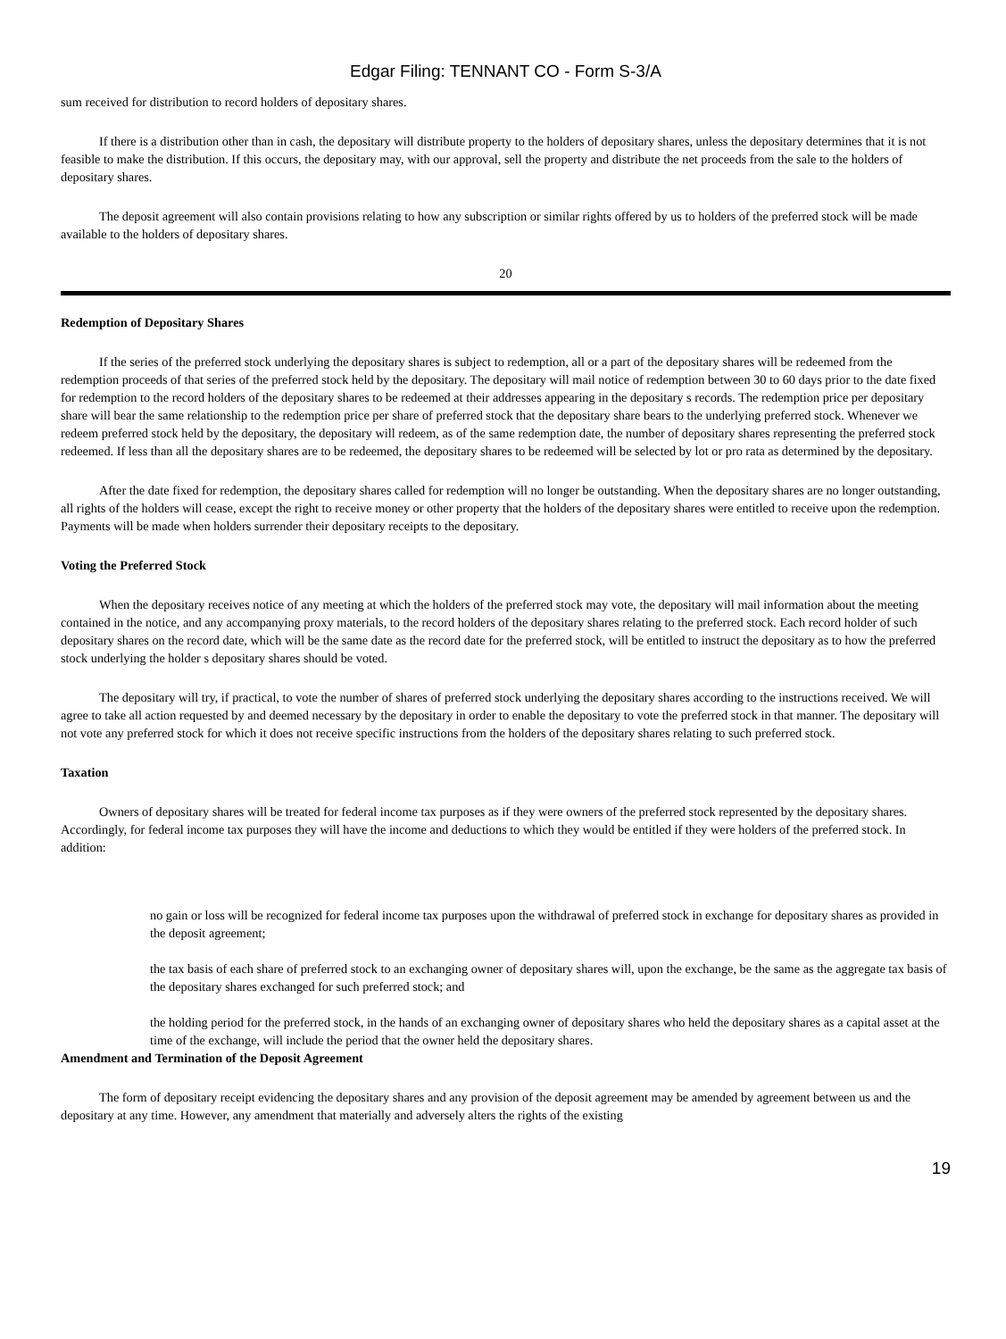Edgar Filing: TENNANT CO - Form S-3/A
sum received for distribution to record holders of depositary shares.
If there is a distribution other than in cash, the depositary will distribute property to the holders of depositary shares, unless the depositary determines that it is not feasible to make the distribution. If this occurs, the depositary may, with our approval, sell the property and distribute the net proceeds from the sale to the holders of depositary shares.
The deposit agreement will also contain provisions relating to how any subscription or similar rights offered by us to holders of the preferred stock will be made available to the holders of depositary shares.
20
Redemption of Depositary Shares
If the series of the preferred stock underlying the depositary shares is subject to redemption, all or a part of the depositary shares will be redeemed from the redemption proceeds of that series of the preferred stock held by the depositary. The depositary will mail notice of redemption between 30 to 60 days prior to the date fixed for redemption to the record holders of the depositary shares to be redeemed at their addresses appearing in the depositary s records. The redemption price per depositary share will bear the same relationship to the redemption price per share of preferred stock that the depositary share bears to the underlying preferred stock. Whenever we redeem preferred stock held by the depositary, the depositary will redeem, as of the same redemption date, the number of depositary shares representing the preferred stock redeemed. If less than all the depositary shares are to be redeemed, the depositary shares to be redeemed will be selected by lot or pro rata as determined by the depositary.
After the date fixed for redemption, the depositary shares called for redemption will no longer be outstanding. When the depositary shares are no longer outstanding, all rights of the holders will cease, except the right to receive money or other property that the holders of the depositary shares were entitled to receive upon the redemption. Payments will be made when holders surrender their depositary receipts to the depositary.
Voting the Preferred Stock
When the depositary receives notice of any meeting at which the holders of the preferred stock may vote, the depositary will mail information about the meeting contained in the notice, and any accompanying proxy materials, to the record holders of the depositary shares relating to the preferred stock. Each record holder of such depositary shares on the record date, which will be the same date as the record date for the preferred stock, will be entitled to instruct the depositary as to how the preferred stock underlying the holder s depositary shares should be voted.
The depositary will try, if practical, to vote the number of shares of preferred stock underlying the depositary shares according to the instructions received. We will agree to take all action requested by and deemed necessary by the depositary in order to enable the depositary to vote the preferred stock in that manner. The depositary will not vote any preferred stock for which it does not receive specific instructions from the holders of the depositary shares relating to such preferred stock.
Taxation
Owners of depositary shares will be treated for federal income tax purposes as if they were owners of the preferred stock represented by the depositary shares. Accordingly, for federal income tax purposes they will have the income and deductions to which they would be entitled if they were holders of the preferred stock. In addition:
no gain or loss will be recognized for federal income tax purposes upon the withdrawal of preferred stock in exchange for depositary shares as provided in the deposit agreement;
the tax basis of each share of preferred stock to an exchanging owner of depositary shares will, upon the exchange, be the same as the aggregate tax basis of the depositary shares exchanged for such preferred stock; and
the holding period for the preferred stock, in the hands of an exchanging owner of depositary shares who held the depositary shares as a capital asset at the time of the exchange, will include the period that the owner held the depositary shares.
Amendment and Termination of the Deposit Agreement
The form of depositary receipt evidencing the depositary shares and any provision of the deposit agreement may be amended by agreement between us and the depositary at any time. However, any amendment that materially and adversely alters the rights of the existing
19